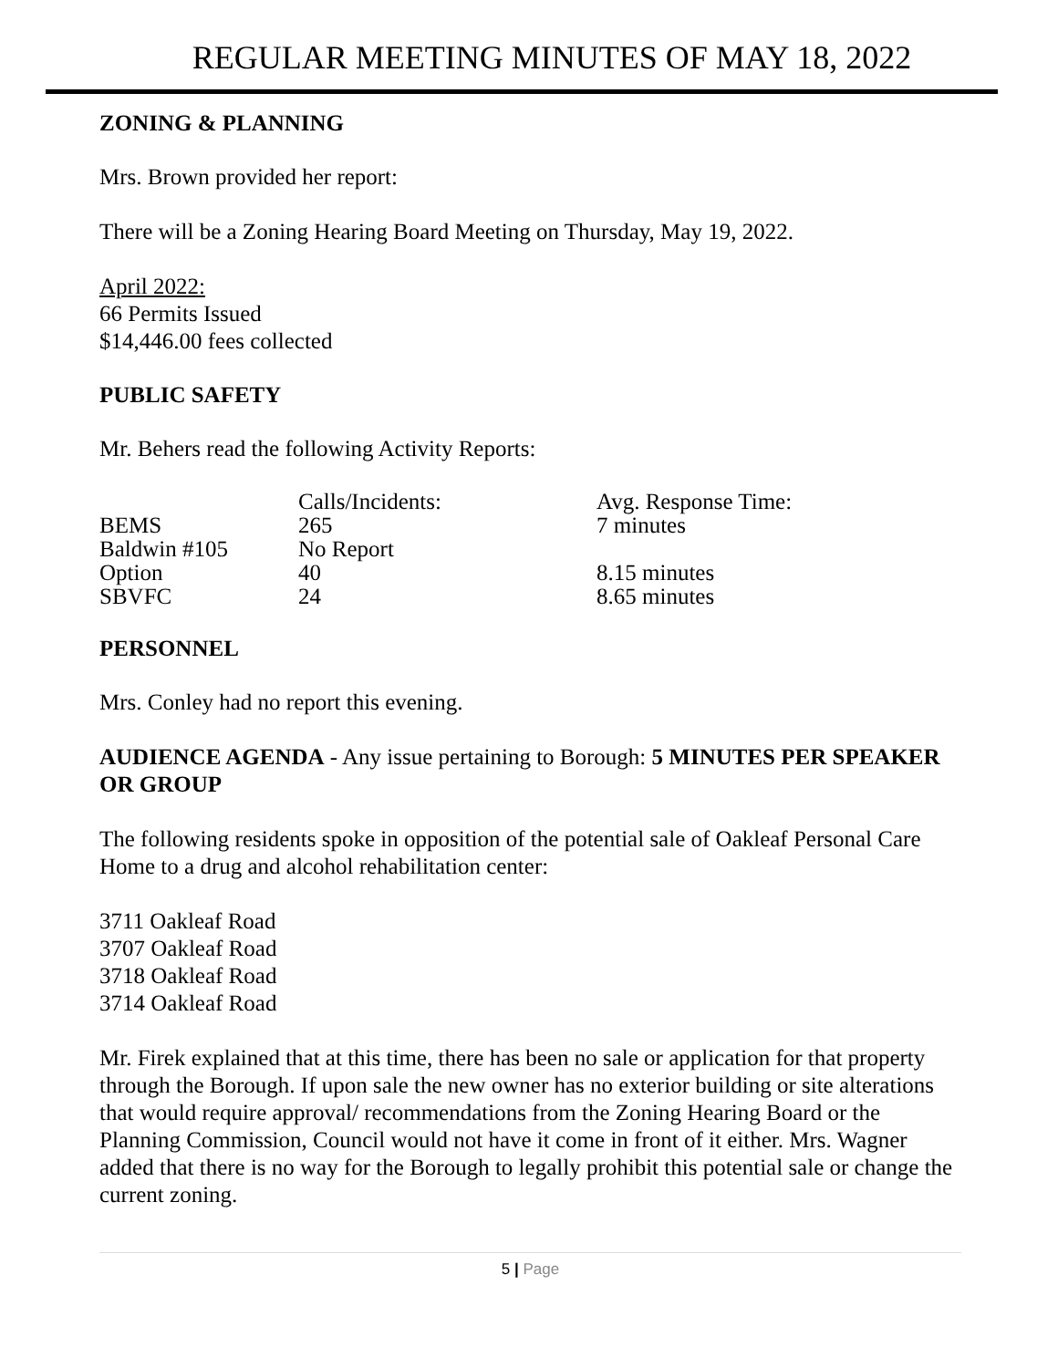REGULAR MEETING MINUTES OF MAY 18, 2022
ZONING & PLANNING
Mrs. Brown provided her report:
There will be a Zoning Hearing Board Meeting on Thursday, May 19, 2022.
April 2022:
66 Permits Issued
$14,446.00 fees collected
PUBLIC SAFETY
Mr. Behers read the following Activity Reports:
| | Calls/Incidents: | Avg. Response Time: |
| BEMS | 265 | 7 minutes |
| Baldwin #105 | No Report | |
| Option | 40 | 8.15 minutes |
| SBVFC | 24 | 8.65 minutes |
PERSONNEL
Mrs. Conley had no report this evening.
AUDIENCE AGENDA - Any issue pertaining to Borough: 5 MINUTES PER SPEAKER OR GROUP
The following residents spoke in opposition of the potential sale of Oakleaf Personal Care Home to a drug and alcohol rehabilitation center:
3711 Oakleaf Road
3707 Oakleaf Road
3718 Oakleaf Road
3714 Oakleaf Road
Mr. Firek explained that at this time, there has been no sale or application for that property through the Borough. If upon sale the new owner has no exterior building or site alterations that would require approval/ recommendations from the Zoning Hearing Board or the Planning Commission, Council would not have it come in front of it either. Mrs. Wagner added that there is no way for the Borough to legally prohibit this potential sale or change the current zoning.
5 | Page